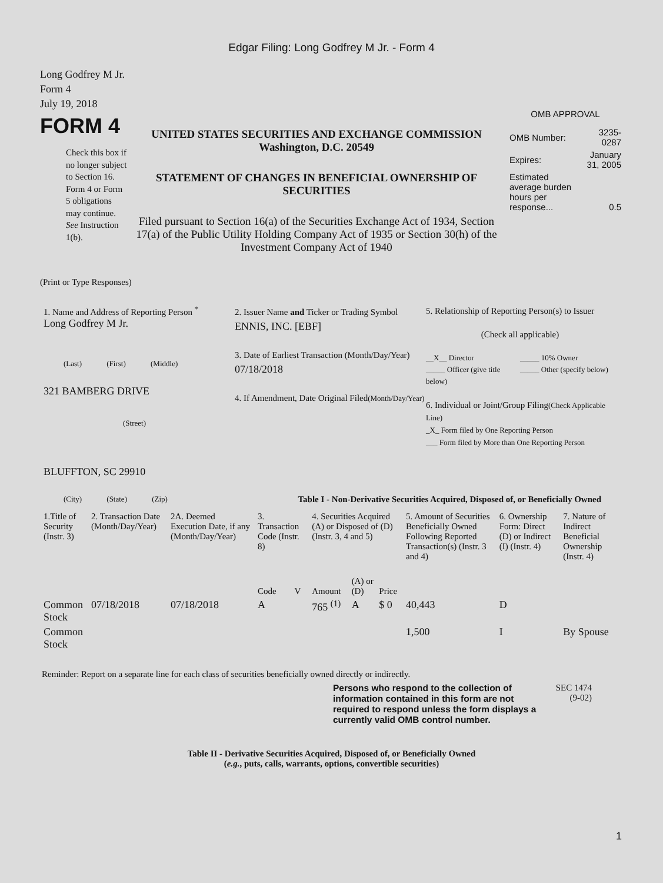Edgar Filing: Long Godfrey M Jr. - Form 4
Long Godfrey M Jr.
Form 4
July 19, 2018
FORM 4
Check this box if no longer subject to Section 16. Form 4 or Form 5 obligations may continue. See Instruction 1(b).
UNITED STATES SECURITIES AND EXCHANGE COMMISSION
Washington, D.C. 20549
STATEMENT OF CHANGES IN BENEFICIAL OWNERSHIP OF SECURITIES
Filed pursuant to Section 16(a) of the Securities Exchange Act of 1934, Section 17(a) of the Public Utility Holding Company Act of 1935 or Section 30(h) of the Investment Company Act of 1940
OMB APPROVAL
| OMB Number: | 3235-0287 |
| Expires: | January 31, 2005 |
| Estimated average burden hours per response... | 0.5 |
(Print or Type Responses)
1. Name and Address of Reporting Person <sup>*</sup>
Long Godfrey M Jr.
(Last) (First) (Middle)
321 BAMBERG DRIVE
(Street)
BLUFFTON, SC 29910
(City) (State) (Zip)
2. Issuer Name and Ticker or Trading Symbol
ENNIS, INC. [EBF]
3. Date of Earliest Transaction (Month/Day/Year)
07/18/2018
4. If Amendment, Date Original Filed(Month/Day/Year)
5. Relationship of Reporting Person(s) to Issuer
(Check all applicable)
__X__ Director
_____ Officer (give title below)
_____ 10% Owner
_____ Other (specify below)
6. Individual or Joint/Group Filing(Check Applicable Line)
_X_ Form filed by One Reporting Person
___ Form filed by More than One Reporting Person
Table I - Non-Derivative Securities Acquired, Disposed of, or Beneficially Owned
| 1.Title of Security (Instr. 3) | 2. Transaction Date (Month/Day/Year) | 2A. Deemed Execution Date, if any (Month/Day/Year) | 3. Transaction Code (Instr. 8) | | 4. Securities Acquired (A) or Disposed of (D) (Instr. 3, 4 and 5) | | | 5. Amount of Securities Beneficially Owned Following Reported Transaction(s) (Instr. 3 and 4) | 6. Ownership Form: Direct (D) or Indirect (I) (Instr. 4) | 7. Nature of Indirect Beneficial Ownership (Instr. 4) |
| --- | --- | --- | --- | --- | --- | --- | --- | --- | --- | --- |
| | | | Code | V | Amount | (A) or (D) | Price | | | |
| Common Stock | 07/18/2018 | 07/18/2018 | A | | 765 <sup>(1)</sup> | A | $ 0 | 40,443 | D | |
| Common Stock | | | | | | | | 1,500 | I | By Spouse |
Reminder: Report on a separate line for each class of securities beneficially owned directly or indirectly.
Persons who respond to the collection of information contained in this form are not required to respond unless the form displays a currently valid OMB control number.
SEC 1474
(9-02)
Table II - Derivative Securities Acquired, Disposed of, or Beneficially Owned
(e.g., puts, calls, warrants, options, convertible securities)
1